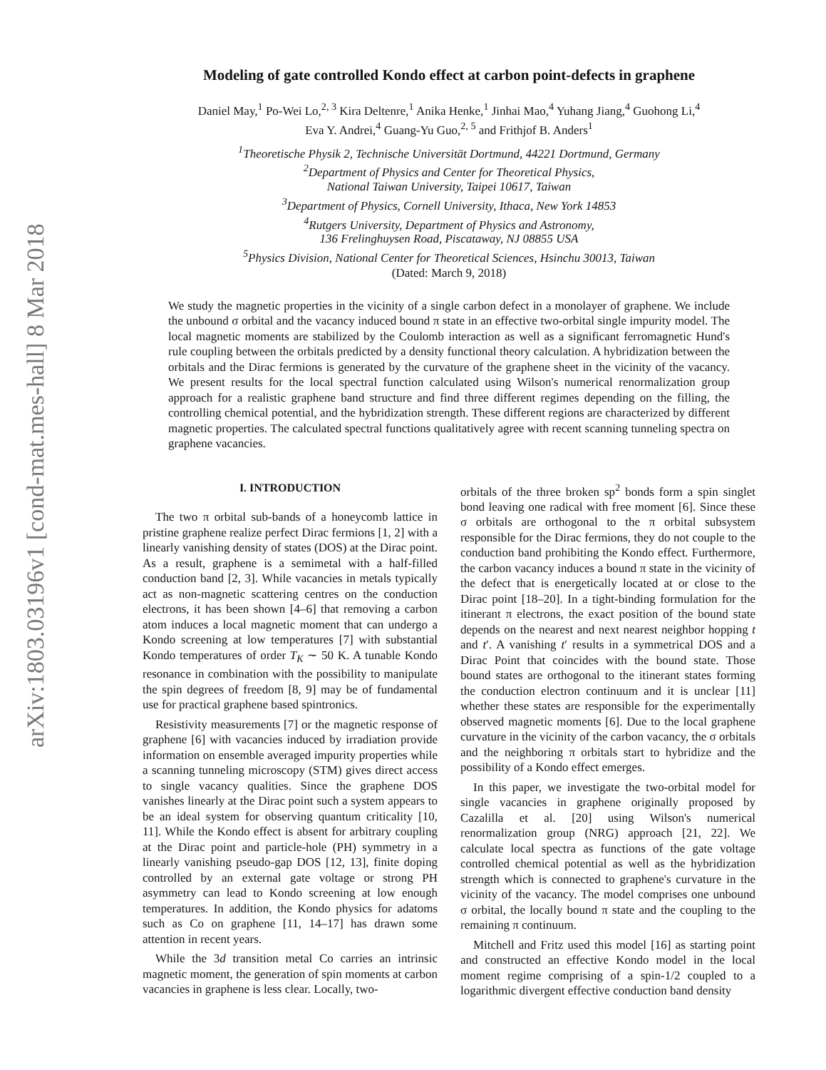arXiv:1803.03196v1 [cond-mat.mes-hall] 8 Mar 2018
Modeling of gate controlled Kondo effect at carbon point-defects in graphene
Daniel May,<sup>1</sup> Po-Wei Lo,<sup>2, 3</sup> Kira Deltenre,<sup>1</sup> Anika Henke,<sup>1</sup> Jinhai Mao,<sup>4</sup> Yuhang Jiang,<sup>4</sup> Guohong Li,<sup>4</sup> Eva Y. Andrei,<sup>4</sup> Guang-Yu Guo,<sup>2, 5</sup> and Frithjof B. Anders<sup>1</sup>
<sup>1</sup> Theoretische Physik 2, Technische Universität Dortmund, 44221 Dortmund, Germany
<sup>2</sup> Department of Physics and Center for Theoretical Physics,
National Taiwan University, Taipei 10617, Taiwan
<sup>3</sup> Department of Physics, Cornell University, Ithaca, New York 14853
<sup>4</sup> Rutgers University, Department of Physics and Astronomy,
136 Frelinghuysen Road, Piscataway, NJ 08855 USA
<sup>5</sup> Physics Division, National Center for Theoretical Sciences, Hsinchu 30013, Taiwan
(Dated: March 9, 2018)
We study the magnetic properties in the vicinity of a single carbon defect in a monolayer of graphene. We include the unbound σ orbital and the vacancy induced bound π state in an effective two-orbital single impurity model. The local magnetic moments are stabilized by the Coulomb interaction as well as a significant ferromagnetic Hund's rule coupling between the orbitals predicted by a density functional theory calculation. A hybridization between the orbitals and the Dirac fermions is generated by the curvature of the graphene sheet in the vicinity of the vacancy. We present results for the local spectral function calculated using Wilson's numerical renormalization group approach for a realistic graphene band structure and find three different regimes depending on the filling, the controlling chemical potential, and the hybridization strength. These different regions are characterized by different magnetic properties. The calculated spectral functions qualitatively agree with recent scanning tunneling spectra on graphene vacancies.
I. INTRODUCTION
The two π orbital sub-bands of a honeycomb lattice in pristine graphene realize perfect Dirac fermions [1, 2] with a linearly vanishing density of states (DOS) at the Dirac point. As a result, graphene is a semimetal with a half-filled conduction band [2, 3]. While vacancies in metals typically act as non-magnetic scattering centres on the conduction electrons, it has been shown [4–6] that removing a carbon atom induces a local magnetic moment that can undergo a Kondo screening at low temperatures [7] with substantial Kondo temperatures of order T<sub>K</sub> ∼ 50 K. A tunable Kondo resonance in combination with the possibility to manipulate the spin degrees of freedom [8, 9] may be of fundamental use for practical graphene based spintronics.
Resistivity measurements [7] or the magnetic response of graphene [6] with vacancies induced by irradiation provide information on ensemble averaged impurity properties while a scanning tunneling microscopy (STM) gives direct access to single vacancy qualities. Since the graphene DOS vanishes linearly at the Dirac point such a system appears to be an ideal system for observing quantum criticality [10, 11]. While the Kondo effect is absent for arbitrary coupling at the Dirac point and particle-hole (PH) symmetry in a linearly vanishing pseudo-gap DOS [12, 13], finite doping controlled by an external gate voltage or strong PH asymmetry can lead to Kondo screening at low enough temperatures. In addition, the Kondo physics for adatoms such as Co on graphene [11, 14–17] has drawn some attention in recent years.
While the 3d transition metal Co carries an intrinsic magnetic moment, the generation of spin moments at carbon vacancies in graphene is less clear. Locally, two-
orbitals of the three broken sp<sup>2</sup> bonds form a spin singlet bond leaving one radical with free moment [6]. Since these σ orbitals are orthogonal to the π orbital subsystem responsible for the Dirac fermions, they do not couple to the conduction band prohibiting the Kondo effect. Furthermore, the carbon vacancy induces a bound π state in the vicinity of the defect that is energetically located at or close to the Dirac point [18–20]. In a tight-binding formulation for the itinerant π electrons, the exact position of the bound state depends on the nearest and next nearest neighbor hopping t and t′. A vanishing t′ results in a symmetrical DOS and a Dirac Point that coincides with the bound state. Those bound states are orthogonal to the itinerant states forming the conduction electron continuum and it is unclear [11] whether these states are responsible for the experimentally observed magnetic moments [6]. Due to the local graphene curvature in the vicinity of the carbon vacancy, the σ orbitals and the neighboring π orbitals start to hybridize and the possibility of a Kondo effect emerges.
In this paper, we investigate the two-orbital model for single vacancies in graphene originally proposed by Cazalilla et al. [20] using Wilson's numerical renormalization group (NRG) approach [21, 22]. We calculate local spectra as functions of the gate voltage controlled chemical potential as well as the hybridization strength which is connected to graphene's curvature in the vicinity of the vacancy. The model comprises one unbound σ orbital, the locally bound π state and the coupling to the remaining π continuum.
Mitchell and Fritz used this model [16] as starting point and constructed an effective Kondo model in the local moment regime comprising of a spin-1/2 coupled to a logarithmic divergent effective conduction band density